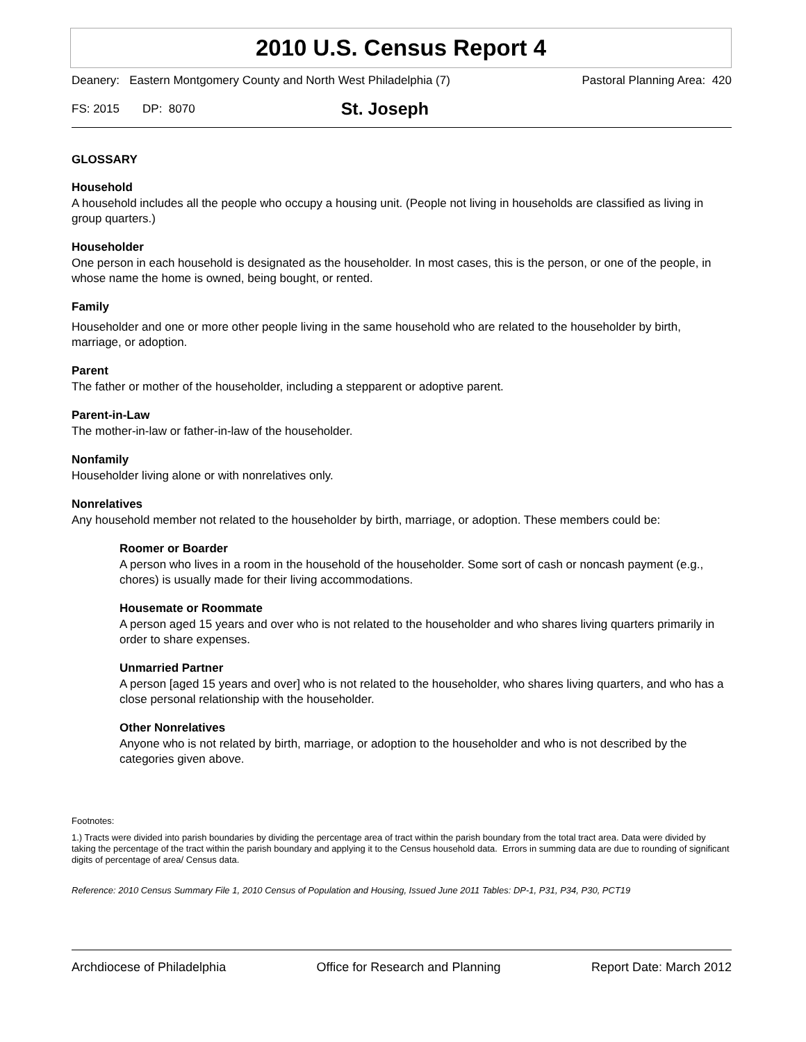2010 U.S. Census Report 4
Deanery: Eastern Montgomery County and North West Philadelphia (7) Pastoral Planning Area: 420
FS: 2015 DP: 8070 St. Joseph
GLOSSARY
Household
A household includes all the people who occupy a housing unit. (People not living in households are classified as living in group quarters.)
Householder
One person in each household is designated as the householder. In most cases, this is the person, or one of the people, in whose name the home is owned, being bought, or rented.
Family
Householder and one or more other people living in the same household who are related to the householder by birth, marriage, or adoption.
Parent
The father or mother of the householder, including a stepparent or adoptive parent.
Parent-in-Law
The mother-in-law or father-in-law of the householder.
Nonfamily
Householder living alone or with nonrelatives only.
Nonrelatives
Any household member not related to the householder by birth, marriage, or adoption. These members could be:
Roomer or Boarder
A person who lives in a room in the household of the householder. Some sort of cash or noncash payment (e.g., chores) is usually made for their living accommodations.
Housemate or Roommate
A person aged 15 years and over who is not related to the householder and who shares living quarters primarily in order to share expenses.
Unmarried Partner
A person [aged 15 years and over] who is not related to the householder, who shares living quarters, and who has a close personal relationship with the householder.
Other Nonrelatives
Anyone who is not related by birth, marriage, or adoption to the householder and who is not described by the categories given above.
Footnotes:
1.) Tracts were divided into parish boundaries by dividing the percentage area of tract within the parish boundary from the total tract area. Data were divided by taking the percentage of the tract within the parish boundary and applying it to the Census household data. Errors in summing data are due to rounding of significant digits of percentage of area/ Census data.
Reference: 2010 Census Summary File 1, 2010 Census of Population and Housing, Issued June 2011 Tables: DP-1, P31, P34, P30, PCT19
Archdiocese of Philadelphia Office for Research and Planning Report Date: March 2012